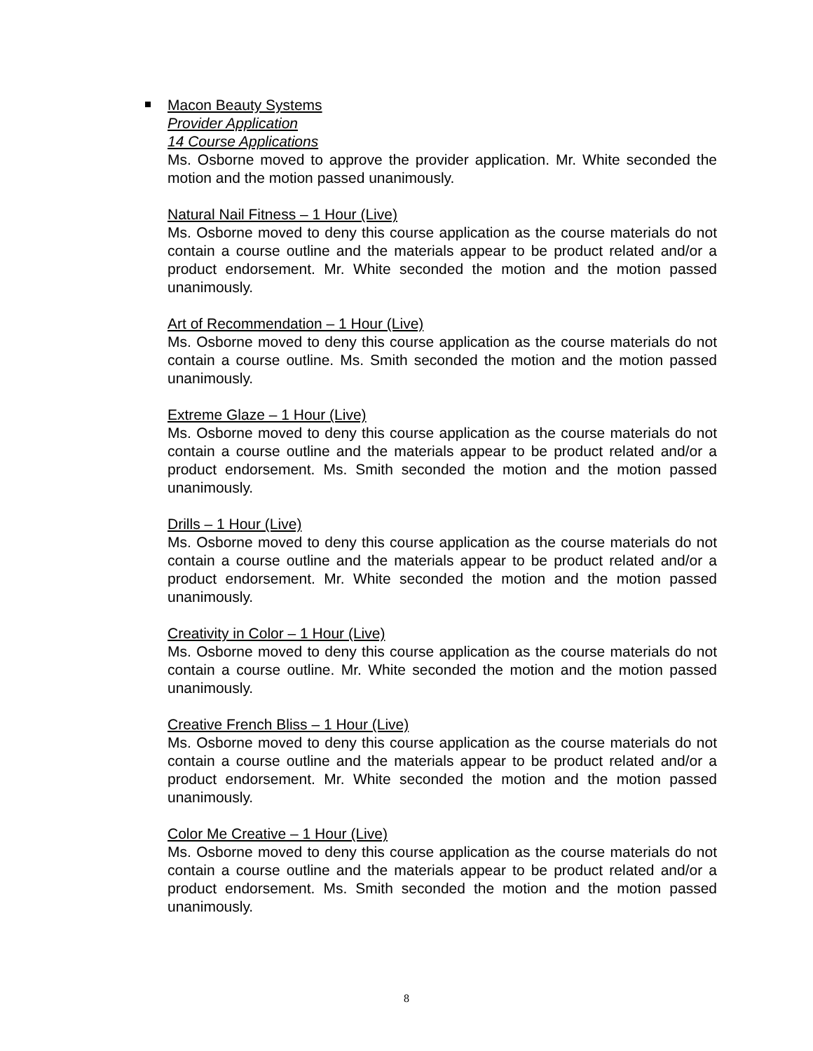Macon Beauty Systems
Provider Application
14 Course Applications
Ms. Osborne moved to approve the provider application. Mr. White seconded the motion and the motion passed unanimously.
Natural Nail Fitness – 1 Hour (Live)
Ms. Osborne moved to deny this course application as the course materials do not contain a course outline and the materials appear to be product related and/or a product endorsement. Mr. White seconded the motion and the motion passed unanimously.
Art of Recommendation – 1 Hour (Live)
Ms. Osborne moved to deny this course application as the course materials do not contain a course outline. Ms. Smith seconded the motion and the motion passed unanimously.
Extreme Glaze – 1 Hour (Live)
Ms. Osborne moved to deny this course application as the course materials do not contain a course outline and the materials appear to be product related and/or a product endorsement. Ms. Smith seconded the motion and the motion passed unanimously.
Drills – 1 Hour (Live)
Ms. Osborne moved to deny this course application as the course materials do not contain a course outline and the materials appear to be product related and/or a product endorsement. Mr. White seconded the motion and the motion passed unanimously.
Creativity in Color – 1 Hour (Live)
Ms. Osborne moved to deny this course application as the course materials do not contain a course outline. Mr. White seconded the motion and the motion passed unanimously.
Creative French Bliss – 1 Hour (Live)
Ms. Osborne moved to deny this course application as the course materials do not contain a course outline and the materials appear to be product related and/or a product endorsement. Mr. White seconded the motion and the motion passed unanimously.
Color Me Creative – 1 Hour (Live)
Ms. Osborne moved to deny this course application as the course materials do not contain a course outline and the materials appear to be product related and/or a product endorsement. Ms. Smith seconded the motion and the motion passed unanimously.
8